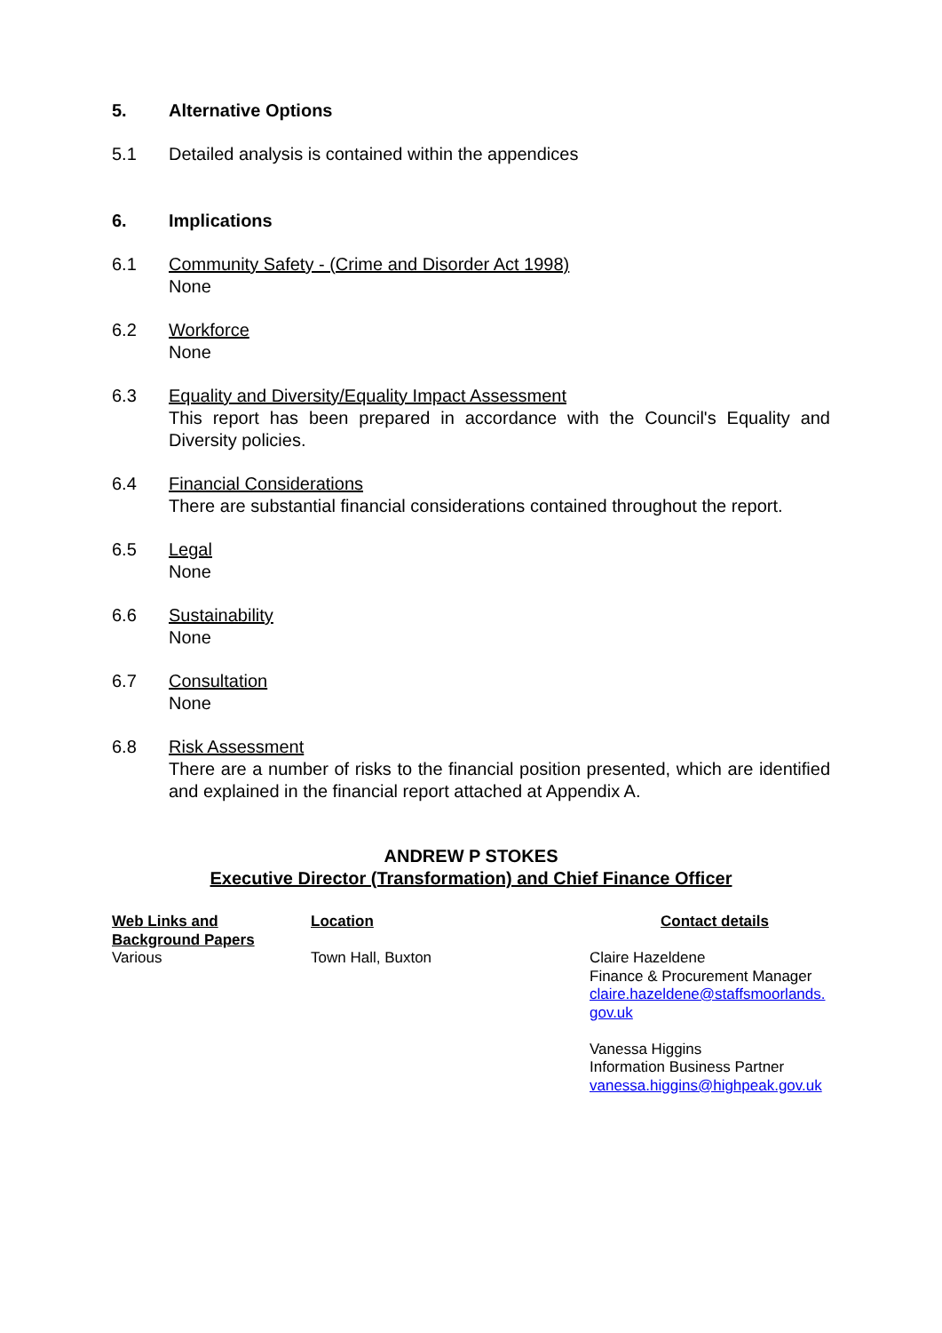5. Alternative Options
5.1 Detailed analysis is contained within the appendices
6. Implications
6.1 Community Safety - (Crime and Disorder Act 1998)
None
6.2 Workforce
None
6.3 Equality and Diversity/Equality Impact Assessment
This report has been prepared in accordance with the Council's Equality and Diversity policies.
6.4 Financial Considerations
There are substantial financial considerations contained throughout the report.
6.5 Legal
None
6.6 Sustainability
None
6.7 Consultation
None
6.8 Risk Assessment
There are a number of risks to the financial position presented, which are identified and explained in the financial report attached at Appendix A.
ANDREW P STOKES
Executive Director (Transformation) and Chief Finance Officer
| Web Links and Background Papers | Location | Contact details |
| --- | --- | --- |
| Various | Town Hall, Buxton | Claire Hazeldene Finance & Procurement Manager claire.hazeldene@staffsmoorlands. gov.uk Vanessa Higgins Information Business Partner vanessa.higgins@highpeak.gov.uk |